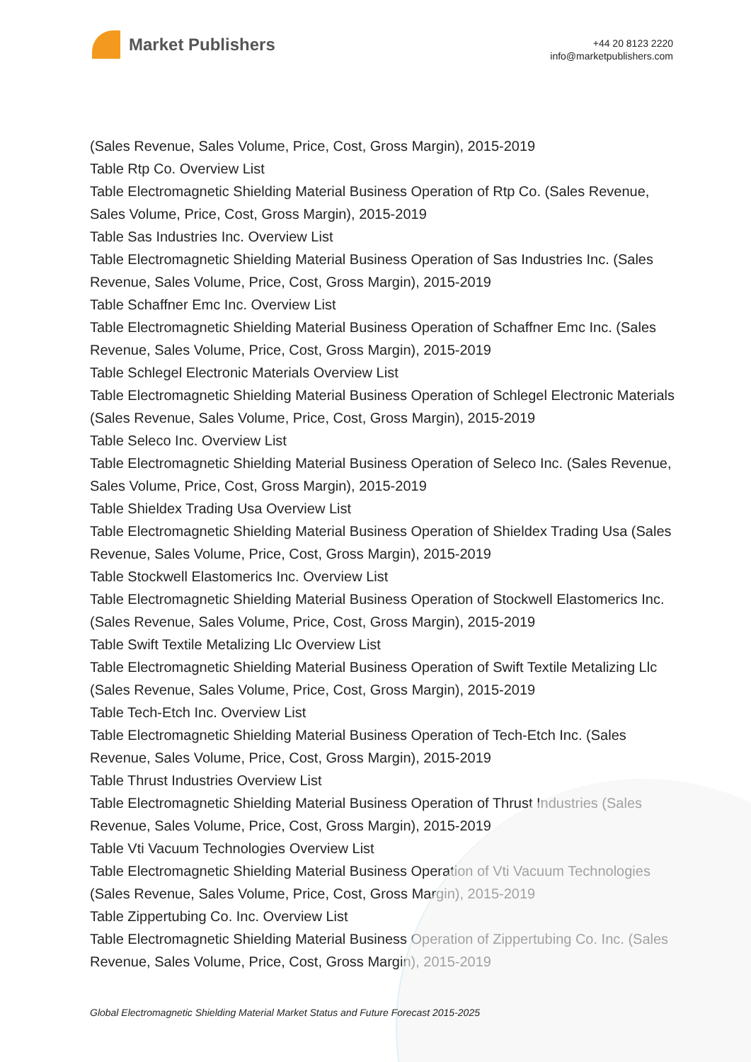Market Publishers
+44 20 8123 2220
info@marketpublishers.com
(Sales Revenue, Sales Volume, Price, Cost, Gross Margin), 2015-2019
Table Rtp Co. Overview List
Table Electromagnetic Shielding Material Business Operation of Rtp Co. (Sales Revenue, Sales Volume, Price, Cost, Gross Margin), 2015-2019
Table Sas Industries Inc. Overview List
Table Electromagnetic Shielding Material Business Operation of Sas Industries Inc. (Sales Revenue, Sales Volume, Price, Cost, Gross Margin), 2015-2019
Table Schaffner Emc Inc. Overview List
Table Electromagnetic Shielding Material Business Operation of Schaffner Emc Inc. (Sales Revenue, Sales Volume, Price, Cost, Gross Margin), 2015-2019
Table Schlegel Electronic Materials Overview List
Table Electromagnetic Shielding Material Business Operation of Schlegel Electronic Materials (Sales Revenue, Sales Volume, Price, Cost, Gross Margin), 2015-2019
Table Seleco Inc. Overview List
Table Electromagnetic Shielding Material Business Operation of Seleco Inc. (Sales Revenue, Sales Volume, Price, Cost, Gross Margin), 2015-2019
Table Shieldex Trading Usa Overview List
Table Electromagnetic Shielding Material Business Operation of Shieldex Trading Usa (Sales Revenue, Sales Volume, Price, Cost, Gross Margin), 2015-2019
Table Stockwell Elastomerics Inc. Overview List
Table Electromagnetic Shielding Material Business Operation of Stockwell Elastomerics Inc. (Sales Revenue, Sales Volume, Price, Cost, Gross Margin), 2015-2019
Table Swift Textile Metalizing Llc Overview List
Table Electromagnetic Shielding Material Business Operation of Swift Textile Metalizing Llc (Sales Revenue, Sales Volume, Price, Cost, Gross Margin), 2015-2019
Table Tech-Etch Inc. Overview List
Table Electromagnetic Shielding Material Business Operation of Tech-Etch Inc. (Sales Revenue, Sales Volume, Price, Cost, Gross Margin), 2015-2019
Table Thrust Industries Overview List
Table Electromagnetic Shielding Material Business Operation of Thrust Industries (Sales Revenue, Sales Volume, Price, Cost, Gross Margin), 2015-2019
Table Vti Vacuum Technologies Overview List
Table Electromagnetic Shielding Material Business Operation of Vti Vacuum Technologies (Sales Revenue, Sales Volume, Price, Cost, Gross Margin), 2015-2019
Table Zippertubing Co. Inc. Overview List
Table Electromagnetic Shielding Material Business Operation of Zippertubing Co. Inc. (Sales Revenue, Sales Volume, Price, Cost, Gross Margin), 2015-2019
Global Electromagnetic Shielding Material Market Status and Future Forecast 2015-2025